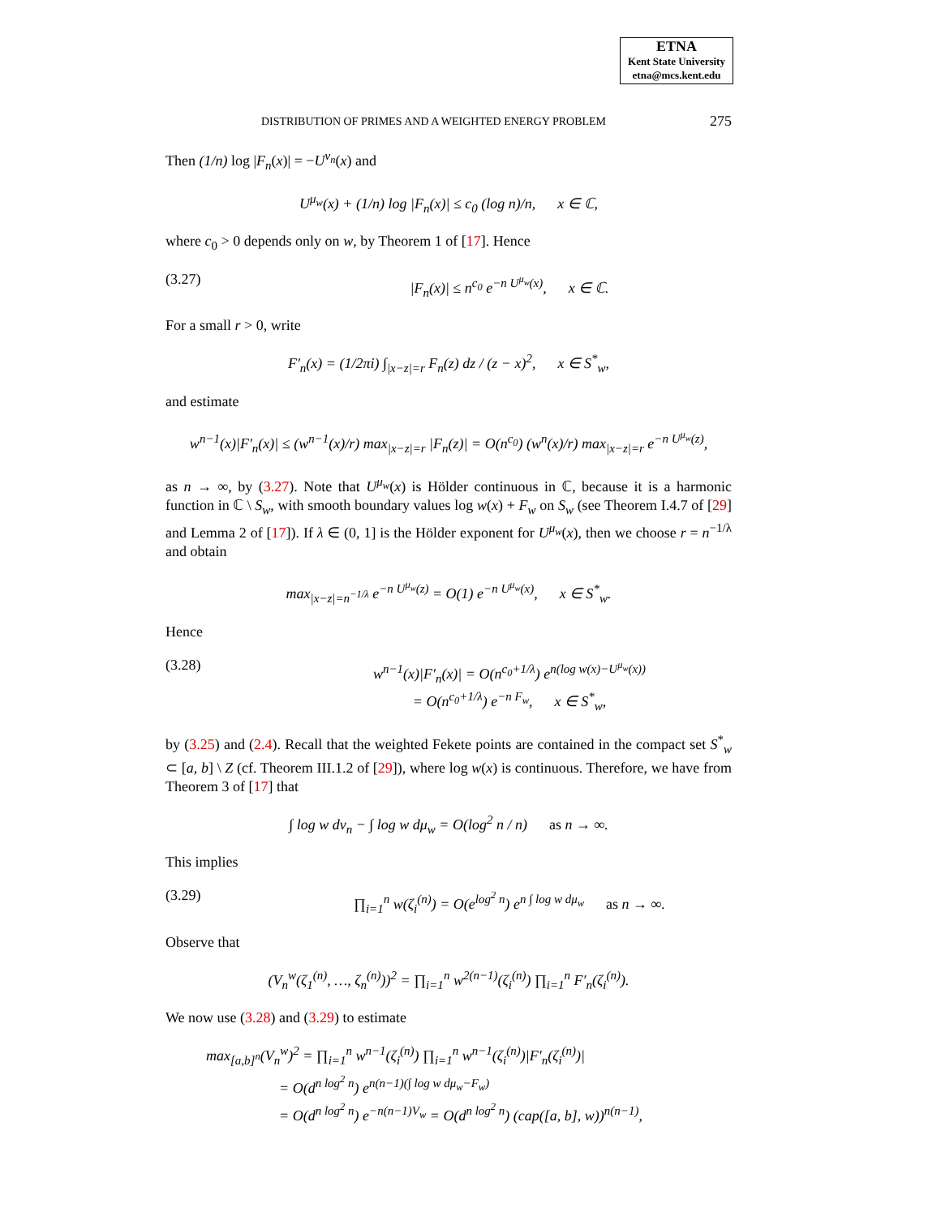ETNA
Kent State University
etna@mcs.kent.edu
DISTRIBUTION OF PRIMES AND A WEIGHTED ENERGY PROBLEM 275
Then (1/n) log |F<sub>n</sub>(x)| = −U<sup>ν<sub>n</sub></sup>(x) and
U<sup>μ<sub>w</sub></sup>(x) + (1/n) log |F<sub>n</sub>(x)| ≤ c<sub>0</sub> (log n)/n, x ∈ ℂ,
where c<sub>0</sub> > 0 depends only on w, by Theorem 1 of [17]. Hence
(3.27) |F<sub>n</sub>(x)| ≤ n<sup>c<sub>0</sub></sup> e<sup>−n U<sup>μ<sub>w</sub></sup>(x)</sup>, x ∈ ℂ.
For a small r > 0, write
F′<sub>n</sub>(x) = (1/2πi) ∫<sub>|x−z|=r</sub> F<sub>n</sub>(z) dz / (z − x)<sup>2</sup>, x ∈ S<sup>*</sup><sub>w</sub>,
and estimate
w<sup>n−1</sup>(x)|F′<sub>n</sub>(x)| ≤ (w<sup>n−1</sup>(x)/r) max<sub>|x−z|=r</sub> |F<sub>n</sub>(z)| = O(n<sup>c<sub>0</sub></sup>) (w<sup>n</sup>(x)/r) max<sub>|x−z|=r</sub> e<sup>−n U<sup>μ<sub>w</sub></sup>(z)</sup>,
as n → ∞, by (3.27). Note that U<sup>μ<sub>w</sub></sup>(x) is Hölder continuous in ℂ, because it is a harmonic function in ℂ \ S<sub>w</sub>, with smooth boundary values log w(x) + F<sub>w</sub> on S<sub>w</sub> (see Theorem I.4.7 of [29] and Lemma 2 of [17]). If λ ∈ (0, 1] is the Hölder exponent for U<sup>μ<sub>w</sub></sup>(x), then we choose r = n<sup>−1/λ</sup> and obtain
max<sub>|x−z|=n<sup>−1/λ</sup></sub> e<sup>−n U<sup>μ<sub>w</sub></sup>(z)</sup> = O(1) e<sup>−n U<sup>μ<sub>w</sub></sup>(x)</sup>, x ∈ S<sup>*</sup><sub>w</sub>.
Hence
(3.28) w<sup>n−1</sup>(x)|F′<sub>n</sub>(x)| = O(n<sup>c<sub>0</sub>+1/λ</sup>) e<sup>n(log w(x)−U<sup>μ<sub>w</sub></sup>(x))</sup>
= O(n<sup>c<sub>0</sub>+1/λ</sup>) e<sup>−n F<sub>w</sub></sup>, x ∈ S<sup>*</sup><sub>w</sub>,
by (3.25) and (2.4). Recall that the weighted Fekete points are contained in the compact set S<sup>*</sup><sub>w</sub> ⊂ [a, b] \ Z (cf. Theorem III.1.2 of [29]), where log w(x) is continuous. Therefore, we have from Theorem 3 of [17] that
∫ log w dν<sub>n</sub> − ∫ log w dμ<sub>w</sub> = O(log<sup>2</sup> n / n) as n → ∞.
This implies
(3.29) ∏<sub>i=1</sub><sup>n</sup> w(ζ<sub>i</sub><sup>(n)</sup>) = O(e<sup>log<sup>2</sup> n</sup>) e<sup>n ∫ log w dμ<sub>w</sub></sup> as n → ∞.
Observe that
(V<sub>n</sub><sup>w</sup>(ζ<sub>1</sub><sup>(n)</sup>, …, ζ<sub>n</sub><sup>(n)</sup>))<sup>2</sup> = ∏<sub>i=1</sub><sup>n</sup> w<sup>2(n−1)</sup>(ζ<sub>i</sub><sup>(n)</sup>) ∏<sub>i=1</sub><sup>n</sup> F′<sub>n</sub>(ζ<sub>i</sub><sup>(n)</sup>).
We now use (3.28) and (3.29) to estimate
max<sub>[a,b]<sup>n</sup></sub>(V<sub>n</sub><sup>w</sup>)<sup>2</sup> = ∏<sub>i=1</sub><sup>n</sup> w<sup>n−1</sup>(ζ<sub>i</sub><sup>(n)</sup>) ∏<sub>i=1</sub><sup>n</sup> w<sup>n−1</sup>(ζ<sub>i</sub><sup>(n)</sup>)|F′<sub>n</sub>(ζ<sub>i</sub><sup>(n)</sup>)|
= O(d<sup>n log<sup>2</sup> n</sup>) e<sup>n(n−1)(∫ log w dμ<sub>w</sub>−F<sub>w</sub>)</sup>
= O(d<sup>n log<sup>2</sup> n</sup>) e<sup>−n(n−1)V<sub>w</sub></sup> = O(d<sup>n log<sup>2</sup> n</sup>) (cap([a, b], w))<sup>n(n−1)</sup>,